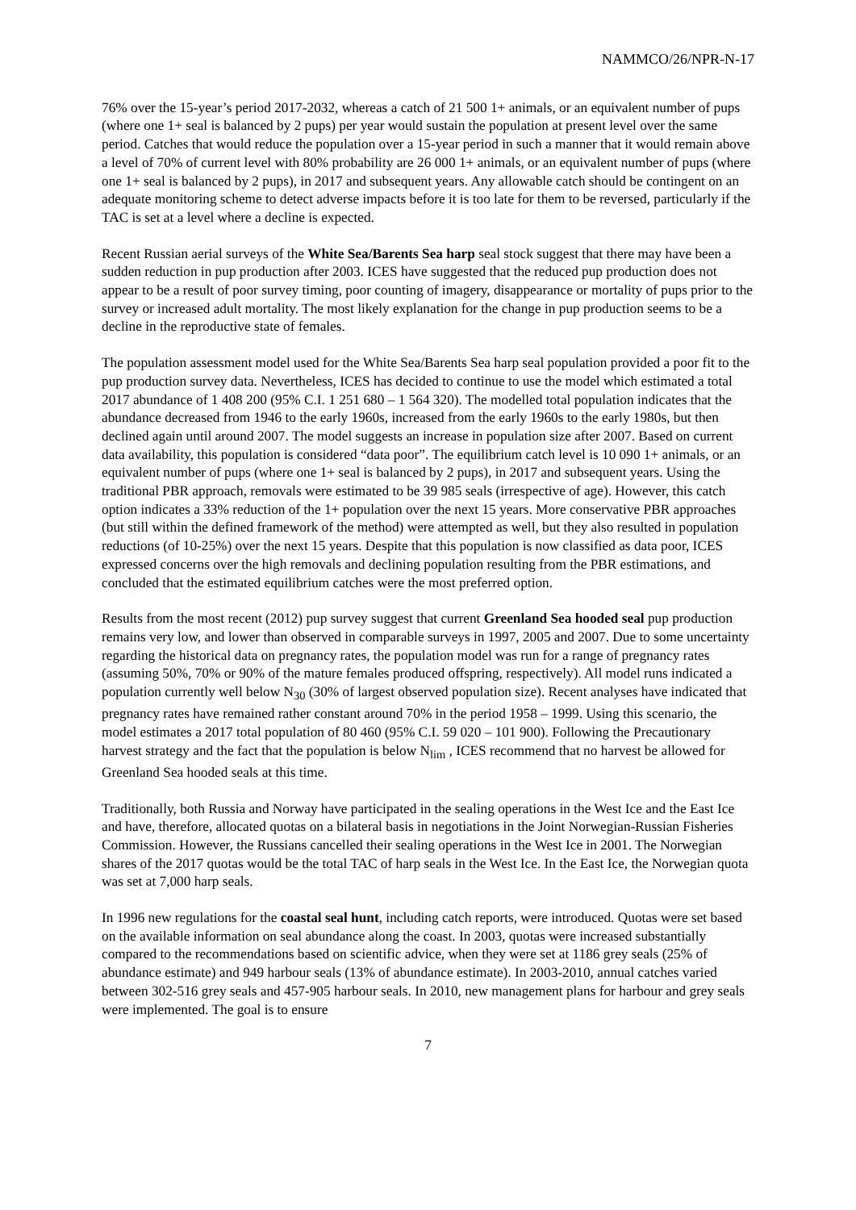NAMMCO/26/NPR-N-17
76% over the 15-year’s period 2017-2032, whereas a catch of 21 500 1+ animals, or an equivalent number of pups (where one 1+ seal is balanced by 2 pups) per year would sustain the population at present level over the same period. Catches that would reduce the population over a 15-year period in such a manner that it would remain above a level of 70% of current level with 80% probability are 26 000 1+ animals, or an equivalent number of pups (where one 1+ seal is balanced by 2 pups), in 2017 and subsequent years. Any allowable catch should be contingent on an adequate monitoring scheme to detect adverse impacts before it is too late for them to be reversed, particularly if the TAC is set at a level where a decline is expected.
Recent Russian aerial surveys of the White Sea/Barents Sea harp seal stock suggest that there may have been a sudden reduction in pup production after 2003. ICES have suggested that the reduced pup production does not appear to be a result of poor survey timing, poor counting of imagery, disappearance or mortality of pups prior to the survey or increased adult mortality. The most likely explanation for the change in pup production seems to be a decline in the reproductive state of females.
The population assessment model used for the White Sea/Barents Sea harp seal population provided a poor fit to the pup production survey data. Nevertheless, ICES has decided to continue to use the model which estimated a total 2017 abundance of 1 408 200 (95% C.I. 1 251 680 – 1 564 320). The modelled total population indicates that the abundance decreased from 1946 to the early 1960s, increased from the early 1960s to the early 1980s, but then declined again until around 2007. The model suggests an increase in population size after 2007. Based on current data availability, this population is considered “data poor”. The equilibrium catch level is 10 090 1+ animals, or an equivalent number of pups (where one 1+ seal is balanced by 2 pups), in 2017 and subsequent years. Using the traditional PBR approach, removals were estimated to be 39 985 seals (irrespective of age). However, this catch option indicates a 33% reduction of the 1+ population over the next 15 years. More conservative PBR approaches (but still within the defined framework of the method) were attempted as well, but they also resulted in population reductions (of 10-25%) over the next 15 years. Despite that this population is now classified as data poor, ICES expressed concerns over the high removals and declining population resulting from the PBR estimations, and concluded that the estimated equilibrium catches were the most preferred option.
Results from the most recent (2012) pup survey suggest that current Greenland Sea hooded seal pup production remains very low, and lower than observed in comparable surveys in 1997, 2005 and 2007. Due to some uncertainty regarding the historical data on pregnancy rates, the population model was run for a range of pregnancy rates (assuming 50%, 70% or 90% of the mature females produced offspring, respectively). All model runs indicated a population currently well below N<sub>30</sub> (30% of largest observed population size). Recent analyses have indicated that pregnancy rates have remained rather constant around 70% in the period 1958 – 1999. Using this scenario, the model estimates a 2017 total population of 80 460 (95% C.I. 59 020 – 101 900). Following the Precautionary harvest strategy and the fact that the population is below N<sub>lim</sub> , ICES recommend that no harvest be allowed for Greenland Sea hooded seals at this time.
Traditionally, both Russia and Norway have participated in the sealing operations in the West Ice and the East Ice and have, therefore, allocated quotas on a bilateral basis in negotiations in the Joint Norwegian-Russian Fisheries Commission. However, the Russians cancelled their sealing operations in the West Ice in 2001. The Norwegian shares of the 2017 quotas would be the total TAC of harp seals in the West Ice. In the East Ice, the Norwegian quota was set at 7,000 harp seals.
In 1996 new regulations for the coastal seal hunt, including catch reports, were introduced. Quotas were set based on the available information on seal abundance along the coast. In 2003, quotas were increased substantially compared to the recommendations based on scientific advice, when they were set at 1186 grey seals (25% of abundance estimate) and 949 harbour seals (13% of abundance estimate). In 2003-2010, annual catches varied between 302-516 grey seals and 457-905 harbour seals. In 2010, new management plans for harbour and grey seals were implemented. The goal is to ensure
7